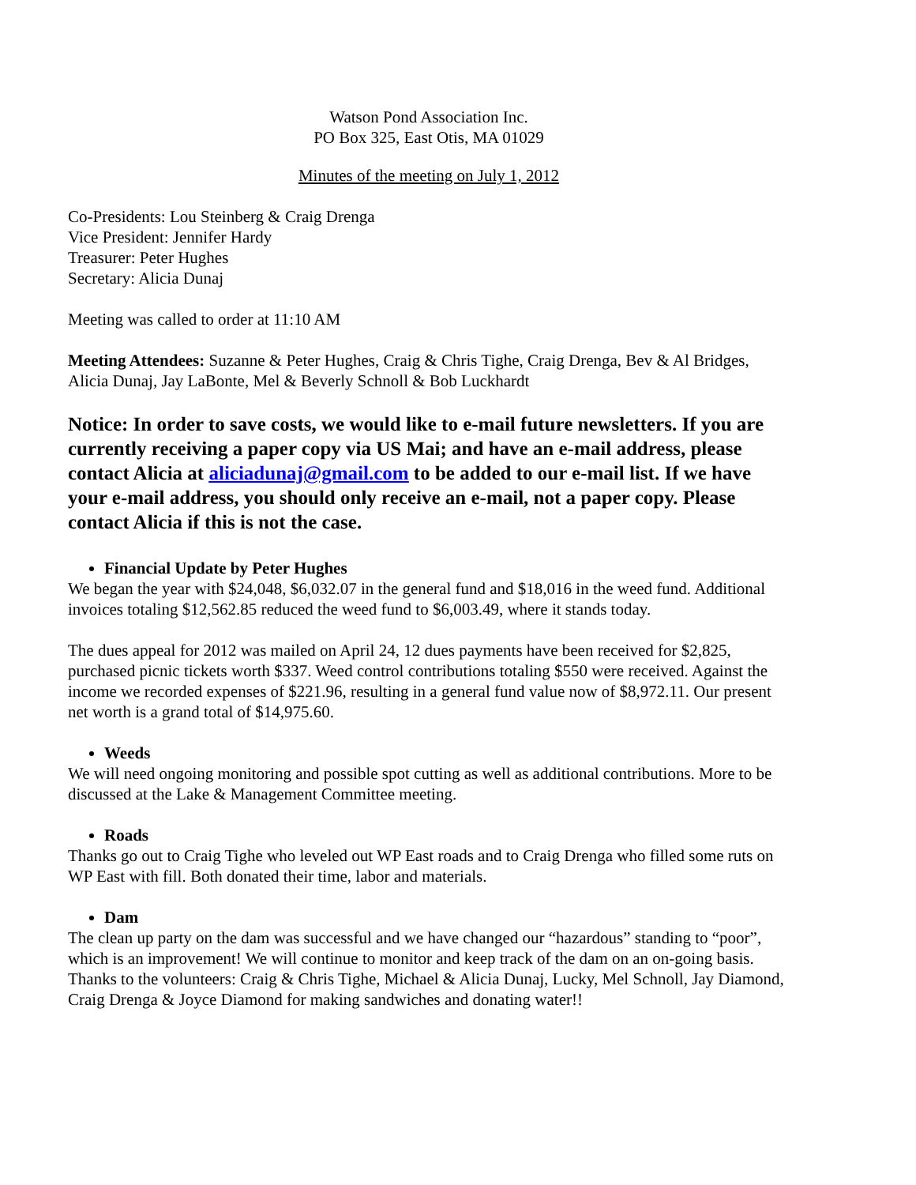Watson Pond Association Inc.
PO Box 325, East Otis, MA 01029
Minutes of the meeting on July 1, 2012
Co-Presidents: Lou Steinberg & Craig Drenga
Vice President: Jennifer Hardy
Treasurer: Peter Hughes
Secretary: Alicia Dunaj
Meeting was called to order at 11:10 AM
Meeting Attendees: Suzanne & Peter Hughes, Craig & Chris Tighe, Craig Drenga, Bev & Al Bridges, Alicia Dunaj, Jay LaBonte, Mel & Beverly Schnoll & Bob Luckhardt
Notice: In order to save costs, we would like to e-mail future newsletters. If you are currently receiving a paper copy via US Mai; and have an e-mail address, please contact Alicia at aliciadunaj@gmail.com to be added to our e-mail list. If we have your e-mail address, you should only receive an e-mail, not a paper copy. Please contact Alicia if this is not the case.
Financial Update by Peter Hughes
We began the year with $24,048, $6,032.07 in the general fund and $18,016 in the weed fund. Additional invoices totaling $12,562.85 reduced the weed fund to $6,003.49, where it stands today.
The dues appeal for 2012 was mailed on April 24, 12 dues payments have been received for $2,825, purchased picnic tickets worth $337. Weed control contributions totaling $550 were received. Against the income we recorded expenses of $221.96, resulting in a general fund value now of $8,972.11. Our present net worth is a grand total of $14,975.60.
Weeds
We will need ongoing monitoring and possible spot cutting as well as additional contributions. More to be discussed at the Lake & Management Committee meeting.
Roads
Thanks go out to Craig Tighe who leveled out WP East roads and to Craig Drenga who filled some ruts on WP East with fill. Both donated their time, labor and materials.
Dam
The clean up party on the dam was successful and we have changed our “hazardous” standing to “poor”, which is an improvement! We will continue to monitor and keep track of the dam on an on-going basis. Thanks to the volunteers: Craig & Chris Tighe, Michael & Alicia Dunaj, Lucky, Mel Schnoll, Jay Diamond, Craig Drenga & Joyce Diamond for making sandwiches and donating water!!